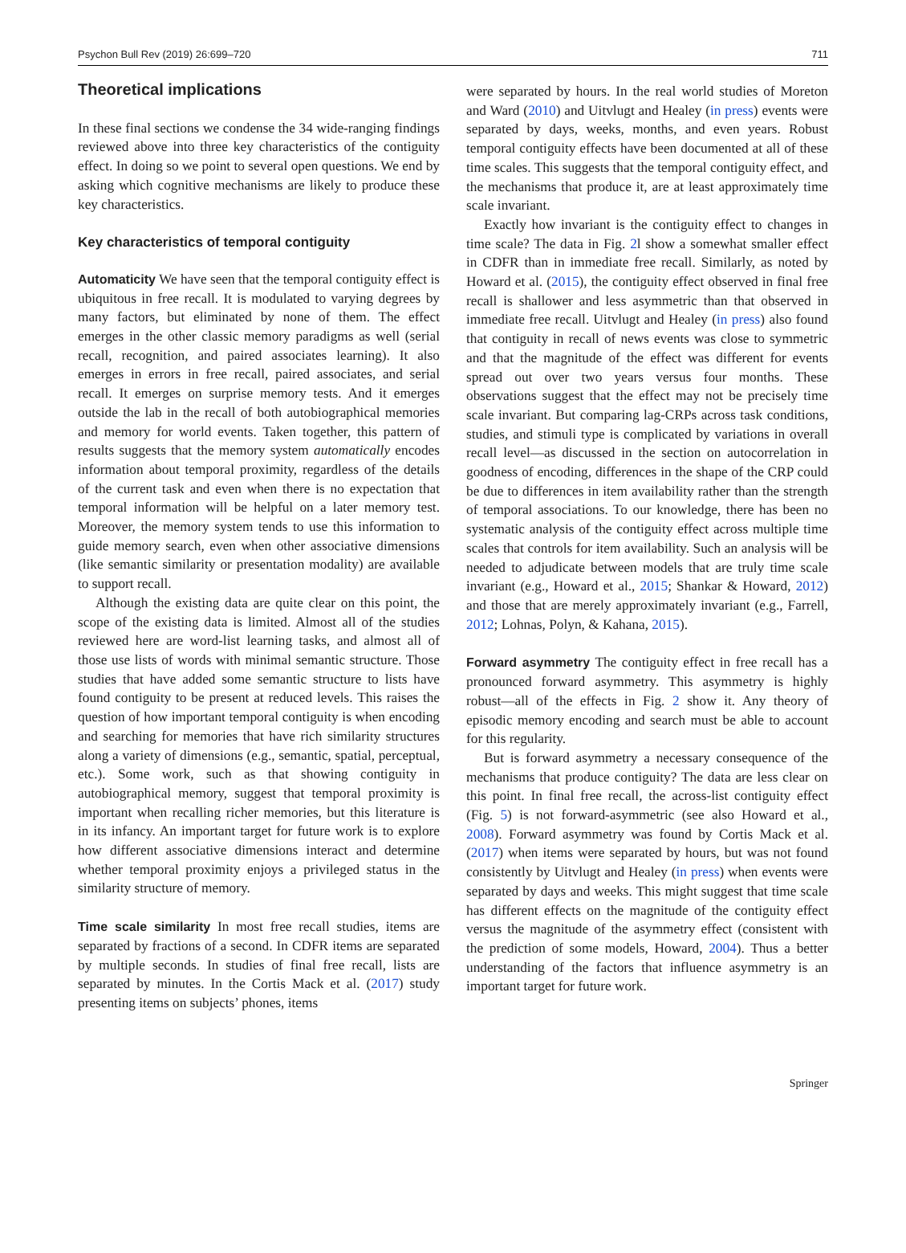Psychon Bull Rev (2019) 26:699–720 711
Theoretical implications
In these final sections we condense the 34 wide-ranging findings reviewed above into three key characteristics of the contiguity effect. In doing so we point to several open questions. We end by asking which cognitive mechanisms are likely to produce these key characteristics.
Key characteristics of temporal contiguity
Automaticity We have seen that the temporal contiguity effect is ubiquitous in free recall. It is modulated to varying degrees by many factors, but eliminated by none of them. The effect emerges in the other classic memory paradigms as well (serial recall, recognition, and paired associates learning). It also emerges in errors in free recall, paired associates, and serial recall. It emerges on surprise memory tests. And it emerges outside the lab in the recall of both autobiographical memories and memory for world events. Taken together, this pattern of results suggests that the memory system automatically encodes information about temporal proximity, regardless of the details of the current task and even when there is no expectation that temporal information will be helpful on a later memory test. Moreover, the memory system tends to use this information to guide memory search, even when other associative dimensions (like semantic similarity or presentation modality) are available to support recall.
Although the existing data are quite clear on this point, the scope of the existing data is limited. Almost all of the studies reviewed here are word-list learning tasks, and almost all of those use lists of words with minimal semantic structure. Those studies that have added some semantic structure to lists have found contiguity to be present at reduced levels. This raises the question of how important temporal contiguity is when encoding and searching for memories that have rich similarity structures along a variety of dimensions (e.g., semantic, spatial, perceptual, etc.). Some work, such as that showing contiguity in autobiographical memory, suggest that temporal proximity is important when recalling richer memories, but this literature is in its infancy. An important target for future work is to explore how different associative dimensions interact and determine whether temporal proximity enjoys a privileged status in the similarity structure of memory.
Time scale similarity In most free recall studies, items are separated by fractions of a second. In CDFR items are separated by multiple seconds. In studies of final free recall, lists are separated by minutes. In the Cortis Mack et al. (2017) study presenting items on subjects’ phones, items
were separated by hours. In the real world studies of Moreton and Ward (2010) and Uitvlugt and Healey (in press) events were separated by days, weeks, months, and even years. Robust temporal contiguity effects have been documented at all of these time scales. This suggests that the temporal contiguity effect, and the mechanisms that produce it, are at least approximately time scale invariant.
Exactly how invariant is the contiguity effect to changes in time scale? The data in Fig. 2l show a somewhat smaller effect in CDFR than in immediate free recall. Similarly, as noted by Howard et al. (2015), the contiguity effect observed in final free recall is shallower and less asymmetric than that observed in immediate free recall. Uitvlugt and Healey (in press) also found that contiguity in recall of news events was close to symmetric and that the magnitude of the effect was different for events spread out over two years versus four months. These observations suggest that the effect may not be precisely time scale invariant. But comparing lag-CRPs across task conditions, studies, and stimuli type is complicated by variations in overall recall level—as discussed in the section on autocorrelation in goodness of encoding, differences in the shape of the CRP could be due to differences in item availability rather than the strength of temporal associations. To our knowledge, there has been no systematic analysis of the contiguity effect across multiple time scales that controls for item availability. Such an analysis will be needed to adjudicate between models that are truly time scale invariant (e.g., Howard et al., 2015; Shankar & Howard, 2012) and those that are merely approximately invariant (e.g., Farrell, 2012; Lohnas, Polyn, & Kahana, 2015).
Forward asymmetry The contiguity effect in free recall has a pronounced forward asymmetry. This asymmetry is highly robust—all of the effects in Fig. 2 show it. Any theory of episodic memory encoding and search must be able to account for this regularity.
But is forward asymmetry a necessary consequence of the mechanisms that produce contiguity? The data are less clear on this point. In final free recall, the across-list contiguity effect (Fig. 5) is not forward-asymmetric (see also Howard et al., 2008). Forward asymmetry was found by Cortis Mack et al. (2017) when items were separated by hours, but was not found consistently by Uitvlugt and Healey (in press) when events were separated by days and weeks. This might suggest that time scale has different effects on the magnitude of the contiguity effect versus the magnitude of the asymmetry effect (consistent with the prediction of some models, Howard, 2004). Thus a better understanding of the factors that influence asymmetry is an important target for future work.
Springer